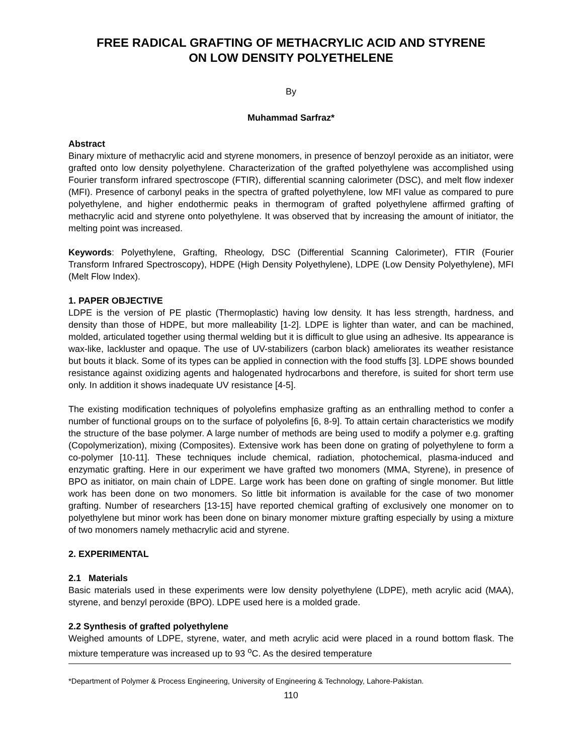FREE RADICAL GRAFTING OF METHACRYLIC ACID AND STYRENE
ON LOW DENSITY POLYETHELENE
By
Muhammad Sarfraz*
Abstract
Binary mixture of methacrylic acid and styrene monomers, in presence of benzoyl peroxide as an initiator, were grafted onto low density polyethylene. Characterization of the grafted polyethylene was accomplished using Fourier transform infrared spectroscope (FTIR), differential scanning calorimeter (DSC), and melt flow indexer (MFI). Presence of carbonyl peaks in the spectra of grafted polyethylene, low MFI value as compared to pure polyethylene, and higher endothermic peaks in thermogram of grafted polyethylene affirmed grafting of methacrylic acid and styrene onto polyethylene. It was observed that by increasing the amount of initiator, the melting point was increased.
Keywords: Polyethylene, Grafting, Rheology, DSC (Differential Scanning Calorimeter), FTIR (Fourier Transform Infrared Spectroscopy), HDPE (High Density Polyethylene), LDPE (Low Density Polyethylene), MFI (Melt Flow Index).
1. PAPER OBJECTIVE
LDPE is the version of PE plastic (Thermoplastic) having low density. It has less strength, hardness, and density than those of HDPE, but more malleability [1-2]. LDPE is lighter than water, and can be machined, molded, articulated together using thermal welding but it is difficult to glue using an adhesive. Its appearance is wax-like, lackluster and opaque. The use of UV-stabilizers (carbon black) ameliorates its weather resistance but bouts it black. Some of its types can be applied in connection with the food stuffs [3]. LDPE shows bounded resistance against oxidizing agents and halogenated hydrocarbons and therefore, is suited for short term use only. In addition it shows inadequate UV resistance [4-5].
The existing modification techniques of polyolefins emphasize grafting as an enthralling method to confer a number of functional groups on to the surface of polyolefins [6, 8-9]. To attain certain characteristics we modify the structure of the base polymer. A large number of methods are being used to modify a polymer e.g. grafting (Copolymerization), mixing (Composites). Extensive work has been done on grating of polyethylene to form a co-polymer [10-11]. These techniques include chemical, radiation, photochemical, plasma-induced and enzymatic grafting. Here in our experiment we have grafted two monomers (MMA, Styrene), in presence of BPO as initiator, on main chain of LDPE. Large work has been done on grafting of single monomer. But little work has been done on two monomers. So little bit information is available for the case of two monomer grafting. Number of researchers [13-15] have reported chemical grafting of exclusively one monomer on to polyethylene but minor work has been done on binary monomer mixture grafting especially by using a mixture of two monomers namely methacrylic acid and styrene.
2. EXPERIMENTAL
2.1 Materials
Basic materials used in these experiments were low density polyethylene (LDPE), meth acrylic acid (MAA), styrene, and benzyl peroxide (BPO). LDPE used here is a molded grade.
2.2 Synthesis of grafted polyethylene
Weighed amounts of LDPE, styrene, water, and meth acrylic acid were placed in a round bottom flask. The mixture temperature was increased up to 93 <sup>o</sup>C. As the desired temperature
*Department of Polymer & Process Engineering, University of Engineering & Technology, Lahore-Pakistan.
110